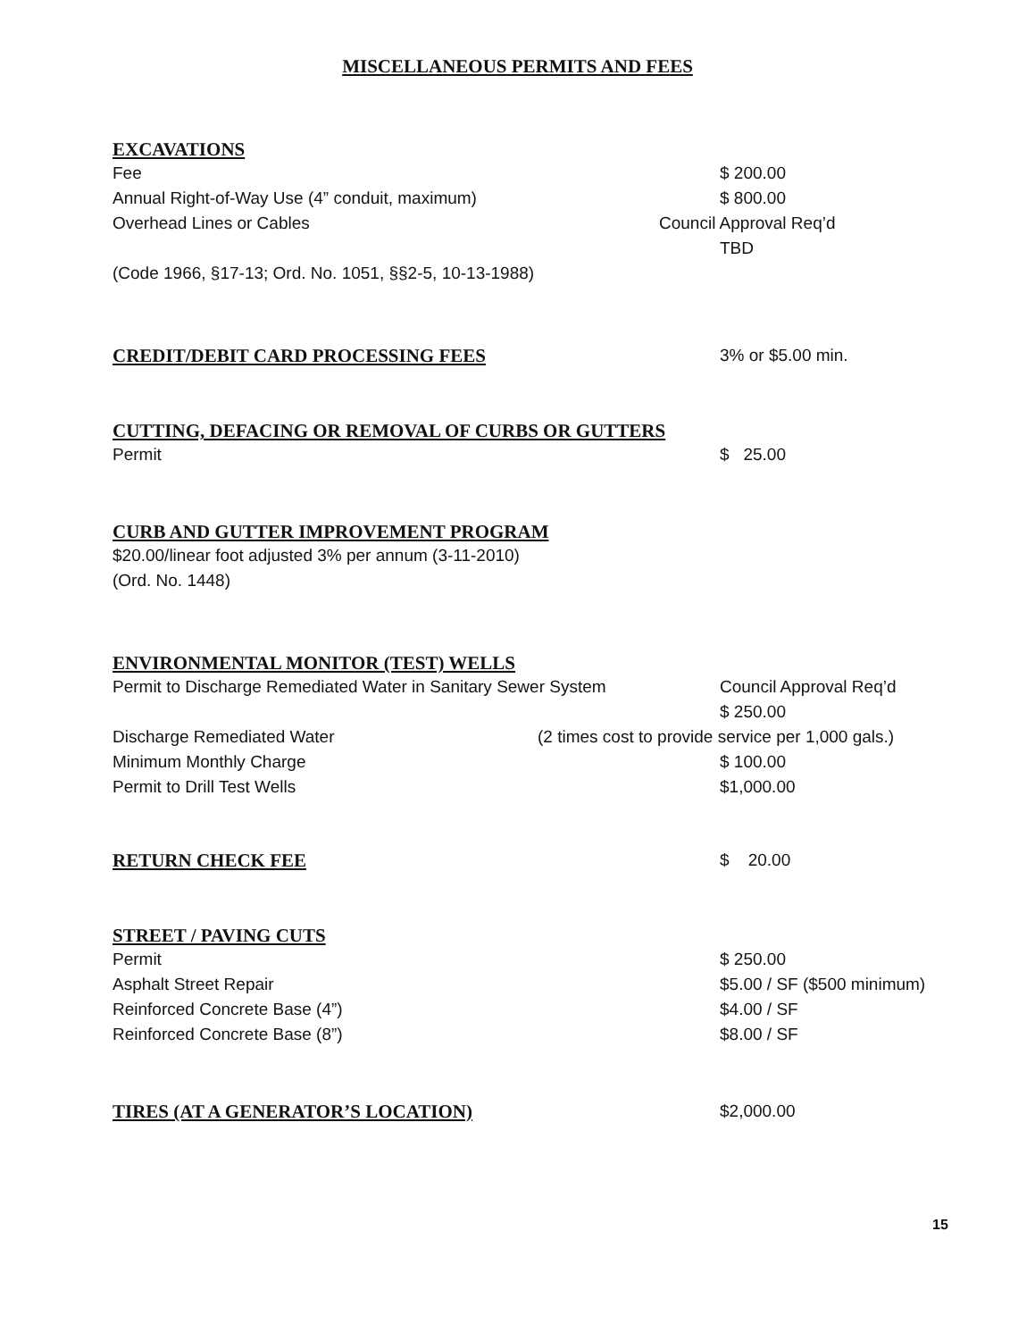MISCELLANEOUS PERMITS AND FEES
EXCAVATIONS
Fee $ 200.00
Annual Right-of-Way Use (4” conduit, maximum) $ 800.00
Overhead Lines or Cables Council Approval Req’d
TBD
(Code 1966, §17-13; Ord. No. 1051, §§2-5, 10-13-1988)
CREDIT/DEBIT CARD PROCESSING FEES 3% or $5.00 min.
CUTTING, DEFACING OR REMOVAL OF CURBS OR GUTTERS
Permit $ 25.00
CURB AND GUTTER IMPROVEMENT PROGRAM
$20.00/linear foot adjusted 3% per annum (3-11-2010)
(Ord. No. 1448)
ENVIRONMENTAL MONITOR (TEST) WELLS
Permit to Discharge Remediated Water in Sanitary Sewer System
Council Approval Req’d
$ 250.00
Discharge Remediated Water (2 times cost to provide service per 1,000 gals.)
Minimum Monthly Charge $ 100.00
Permit to Drill Test Wells $1,000.00
RETURN CHECK FEE $ 20.00
STREET / PAVING CUTS
Permit $ 250.00
Asphalt Street Repair $5.00 / SF ($500 minimum)
Reinforced Concrete Base (4”) $4.00 / SF
Reinforced Concrete Base (8”) $8.00 / SF
TIRES (AT A GENERATOR’S LOCATION) $2,000.00
15